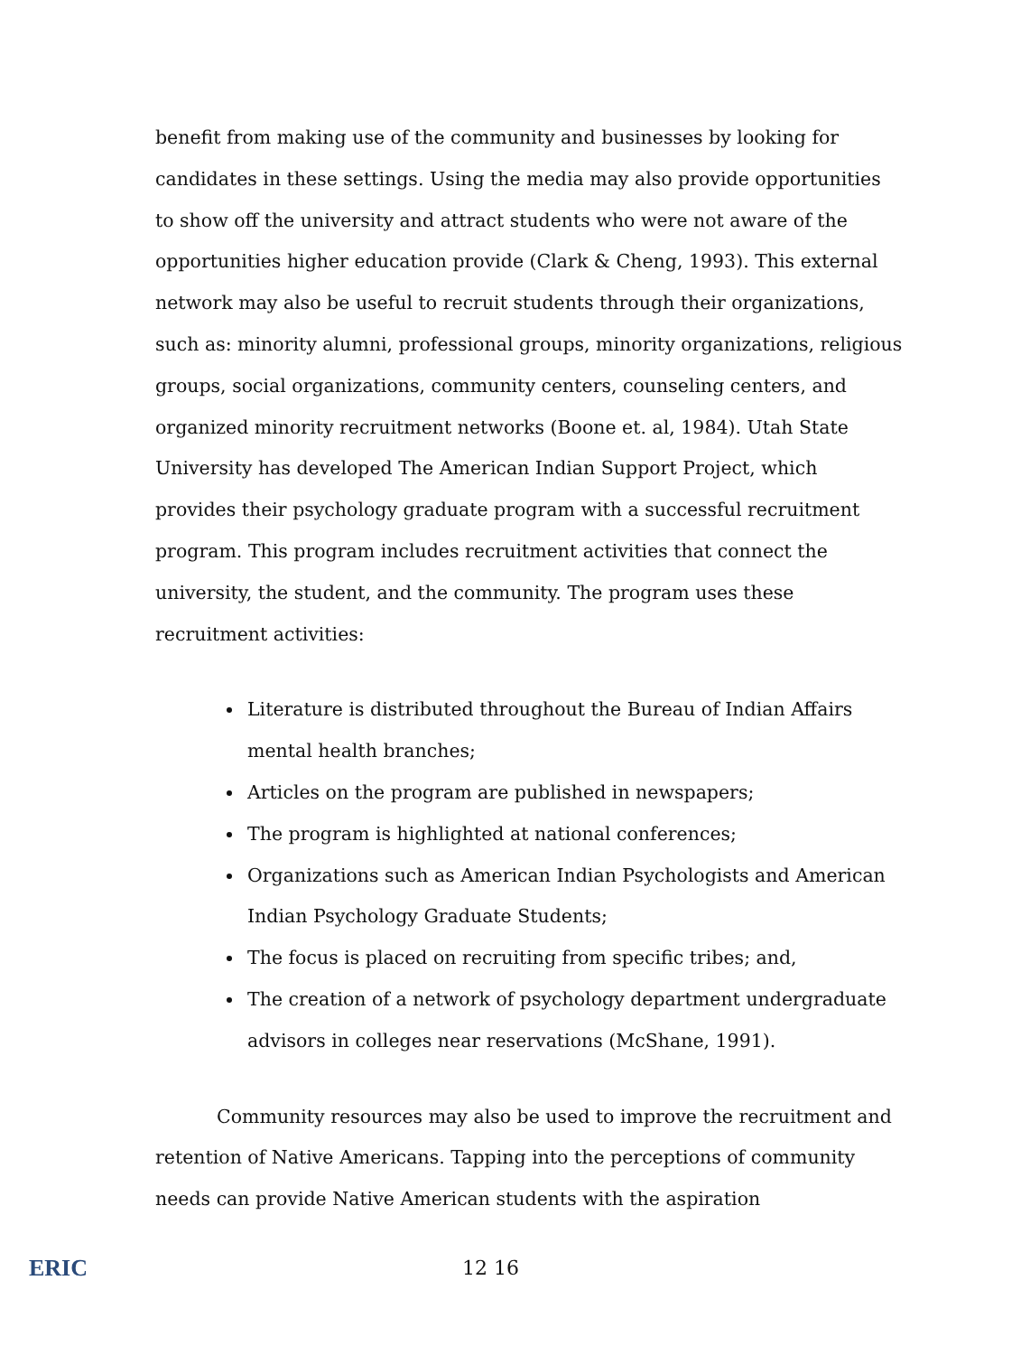benefit from making use of the community and businesses by looking for candidates in these settings. Using the media may also provide opportunities to show off the university and attract students who were not aware of the opportunities higher education provide (Clark & Cheng, 1993). This external network may also be useful to recruit students through their organizations, such as: minority alumni, professional groups, minority organizations, religious groups, social organizations, community centers, counseling centers, and organized minority recruitment networks (Boone et. al, 1984). Utah State University has developed The American Indian Support Project, which provides their psychology graduate program with a successful recruitment program. This program includes recruitment activities that connect the university, the student, and the community. The program uses these recruitment activities:
Literature is distributed throughout the Bureau of Indian Affairs mental health branches;
Articles on the program are published in newspapers;
The program is highlighted at national conferences;
Organizations such as American Indian Psychologists and American Indian Psychology Graduate Students;
The focus is placed on recruiting from specific tribes; and,
The creation of a network of psychology department undergraduate advisors in colleges near reservations (McShane, 1991).
Community resources may also be used to improve the recruitment and retention of Native Americans. Tapping into the perceptions of community needs can provide Native American students with the aspiration
ERIC 12 16